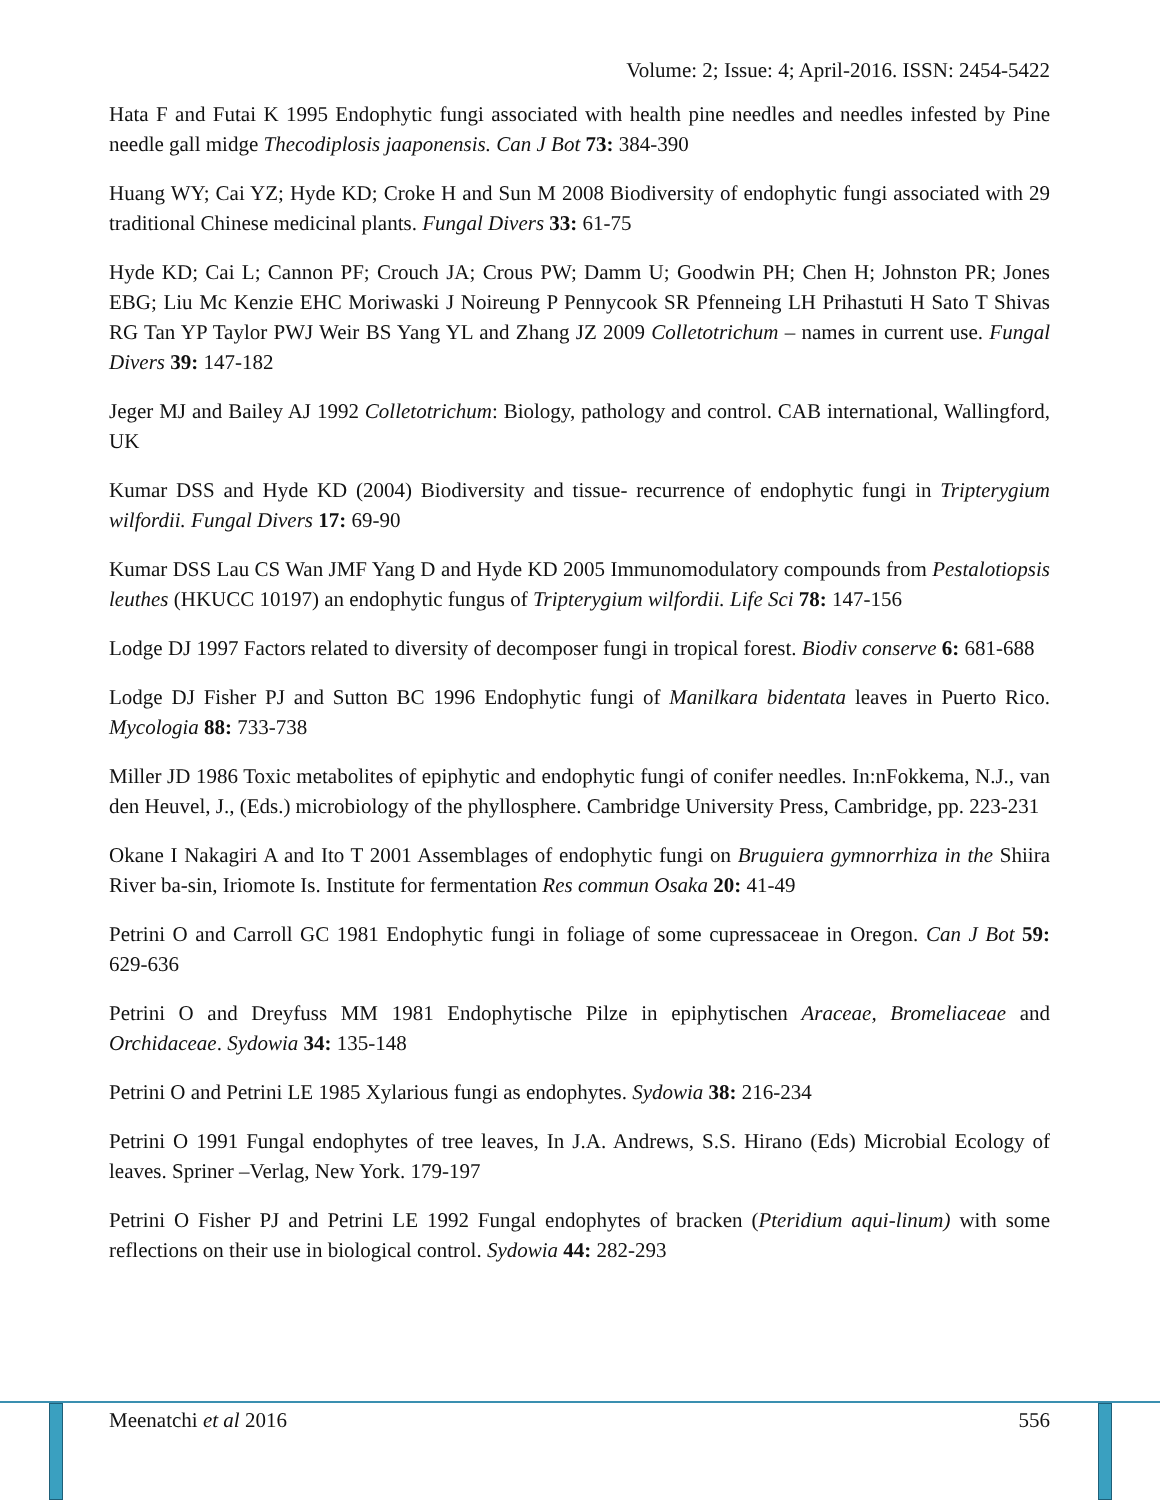Volume: 2; Issue: 4; April-2016. ISSN: 2454-5422
Hata F and Futai K 1995 Endophytic fungi associated with health pine needles and needles infested by Pine needle gall midge Thecodiplosis jaaponensis. Can J Bot 73: 384-390
Huang WY; Cai YZ; Hyde KD; Croke H and Sun M 2008 Biodiversity of endophytic fungi associated with 29 traditional Chinese medicinal plants. Fungal Divers 33: 61-75
Hyde KD; Cai L; Cannon PF; Crouch JA; Crous PW; Damm U; Goodwin PH; Chen H; Johnston PR; Jones EBG; Liu Mc Kenzie EHC Moriwaski J Noireung P Pennycook SR Pfenneing LH Prihastuti H Sato T Shivas RG Tan YP Taylor PWJ Weir BS Yang YL and Zhang JZ 2009 Colletotrichum – names in current use. Fungal Divers 39: 147-182
Jeger MJ and Bailey AJ 1992 Colletotrichum: Biology, pathology and control. CAB international, Wallingford, UK
Kumar DSS and Hyde KD (2004) Biodiversity and tissue- recurrence of endophytic fungi in Tripterygium wilfordii. Fungal Divers 17: 69-90
Kumar DSS Lau CS Wan JMF Yang D and Hyde KD 2005 Immunomodulatory compounds from Pestalotiopsis leuthes (HKUCC 10197) an endophytic fungus of Tripterygium wilfordii. Life Sci 78: 147-156
Lodge DJ 1997 Factors related to diversity of decomposer fungi in tropical forest. Biodiv conserve 6: 681-688
Lodge DJ Fisher PJ and Sutton BC 1996 Endophytic fungi of Manilkara bidentata leaves in Puerto Rico. Mycologia 88: 733-738
Miller JD 1986 Toxic metabolites of epiphytic and endophytic fungi of conifer needles. In:nFokkema, N.J., van den Heuvel, J., (Eds.) microbiology of the phyllosphere. Cambridge University Press, Cambridge, pp. 223-231
Okane I Nakagiri A and Ito T 2001 Assemblages of endophytic fungi on Bruguiera gymnorrhiza in the Shiira River ba-sin, Iriomote Is. Institute for fermentation Res commun Osaka 20: 41-49
Petrini O and Carroll GC 1981 Endophytic fungi in foliage of some cupressaceae in Oregon. Can J Bot 59: 629-636
Petrini O and Dreyfuss MM 1981 Endophytische Pilze in epiphytischen Araceae, Bromeliaceae and Orchidaceae. Sydowia 34: 135-148
Petrini O and Petrini LE 1985 Xylarious fungi as endophytes. Sydowia 38: 216-234
Petrini O 1991 Fungal endophytes of tree leaves, In J.A. Andrews, S.S. Hirano (Eds) Microbial Ecology of leaves. Spriner –Verlag, New York. 179-197
Petrini O Fisher PJ and Petrini LE 1992 Fungal endophytes of bracken (Pteridium aqui-linum) with some reflections on their use in biological control. Sydowia 44: 282-293
Meenatchi et al 2016 556